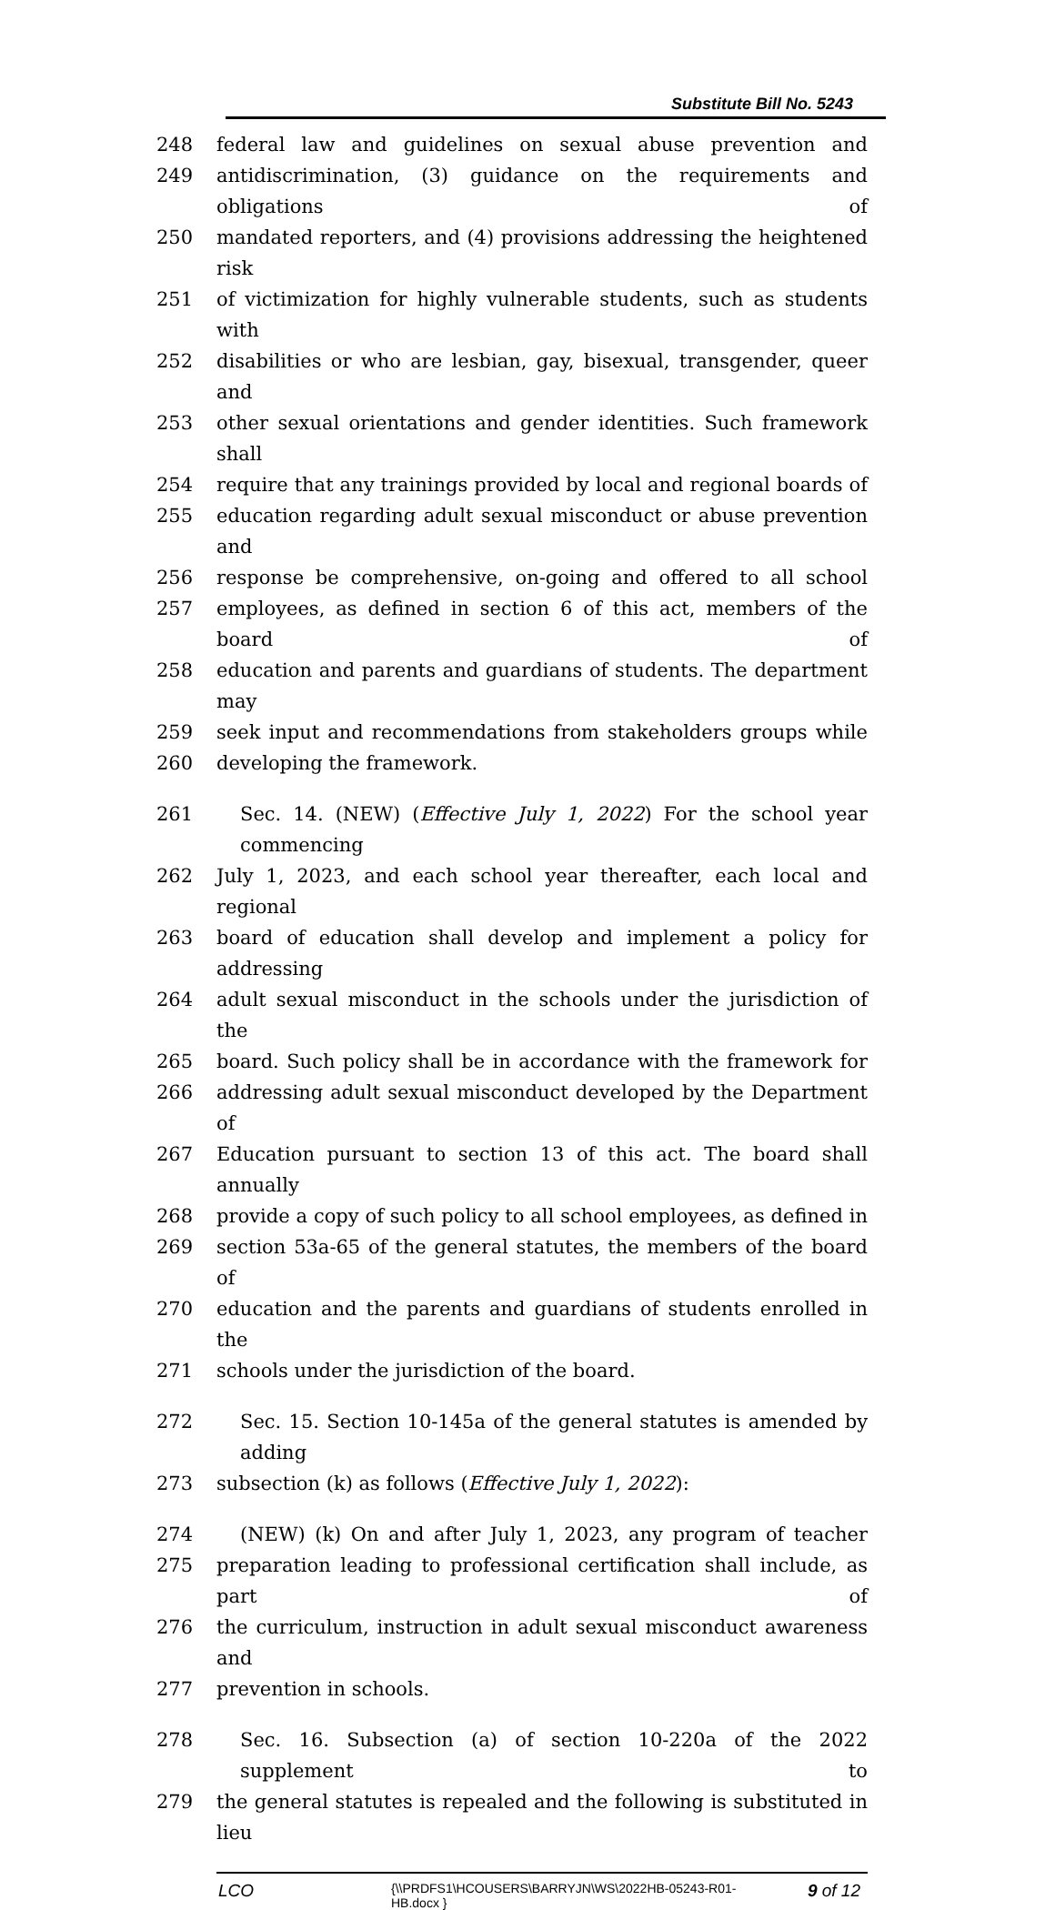Substitute Bill No. 5243
248 federal law and guidelines on sexual abuse prevention and
249 antidiscrimination, (3) guidance on the requirements and obligations of
250 mandated reporters, and (4) provisions addressing the heightened risk
251 of victimization for highly vulnerable students, such as students with
252 disabilities or who are lesbian, gay, bisexual, transgender, queer and
253 other sexual orientations and gender identities. Such framework shall
254 require that any trainings provided by local and regional boards of
255 education regarding adult sexual misconduct or abuse prevention and
256 response be comprehensive, on-going and offered to all school
257 employees, as defined in section 6 of this act, members of the board of
258 education and parents and guardians of students. The department may
259 seek input and recommendations from stakeholders groups while
260 developing the framework.
261 Sec. 14. (NEW) (Effective July 1, 2022) For the school year commencing
262 July 1, 2023, and each school year thereafter, each local and regional
263 board of education shall develop and implement a policy for addressing
264 adult sexual misconduct in the schools under the jurisdiction of the
265 board. Such policy shall be in accordance with the framework for
266 addressing adult sexual misconduct developed by the Department of
267 Education pursuant to section 13 of this act. The board shall annually
268 provide a copy of such policy to all school employees, as defined in
269 section 53a-65 of the general statutes, the members of the board of
270 education and the parents and guardians of students enrolled in the
271 schools under the jurisdiction of the board.
272 Sec. 15. Section 10-145a of the general statutes is amended by adding
273 subsection (k) as follows (Effective July 1, 2022):
274 (NEW) (k) On and after July 1, 2023, any program of teacher
275 preparation leading to professional certification shall include, as part of
276 the curriculum, instruction in adult sexual misconduct awareness and
277 prevention in schools.
278 Sec. 16. Subsection (a) of section 10-220a of the 2022 supplement to
279 the general statutes is repealed and the following is substituted in lieu
LCO
{\\PRDFS1\HCOUSERS\BARRYJN\WS\2022HB-05243-R01-HB.docx }
9 of 12